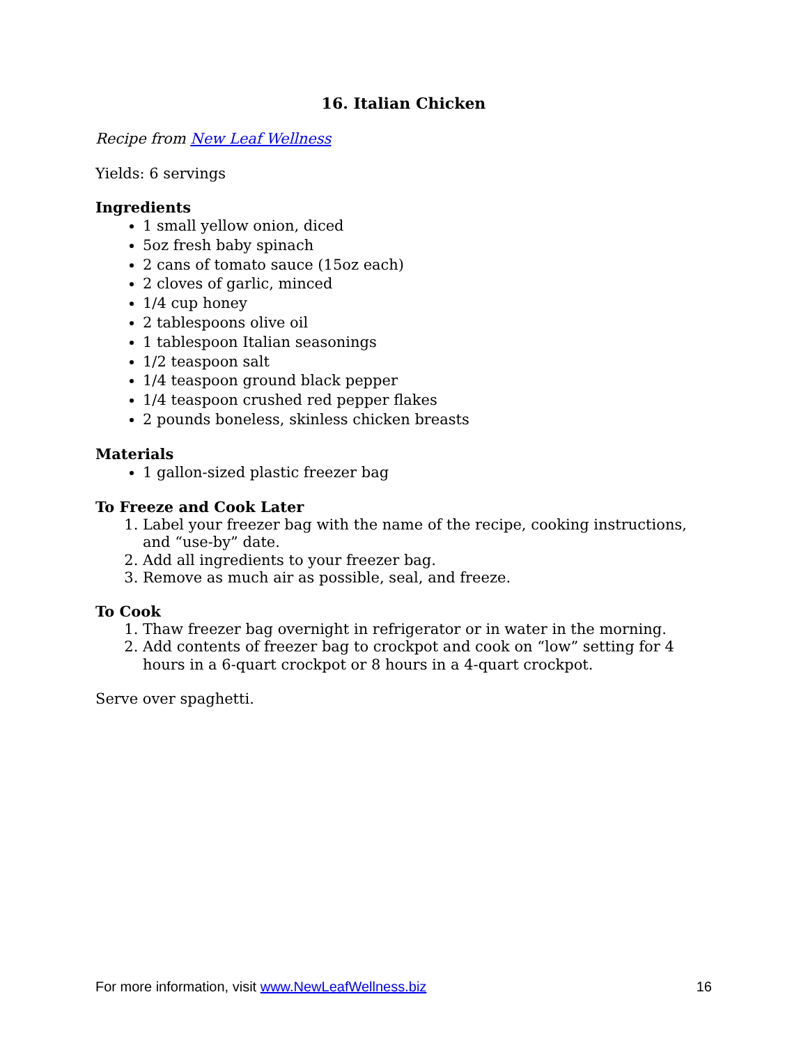16. Italian Chicken
Recipe from New Leaf Wellness
Yields: 6 servings
Ingredients
1 small yellow onion, diced
5oz fresh baby spinach
2 cans of tomato sauce (15oz each)
2 cloves of garlic, minced
1/4 cup honey
2 tablespoons olive oil
1 tablespoon Italian seasonings
1/2 teaspoon salt
1/4 teaspoon ground black pepper
1/4 teaspoon crushed red pepper flakes
2 pounds boneless, skinless chicken breasts
Materials
1 gallon-sized plastic freezer bag
To Freeze and Cook Later
1. Label your freezer bag with the name of the recipe, cooking instructions, and “use-by” date.
2. Add all ingredients to your freezer bag.
3. Remove as much air as possible, seal, and freeze.
To Cook
1. Thaw freezer bag overnight in refrigerator or in water in the morning.
2. Add contents of freezer bag to crockpot and cook on “low” setting for 4 hours in a 6-quart crockpot or 8 hours in a 4-quart crockpot.
Serve over spaghetti.
For more information, visit www.NewLeafWellness.biz 16